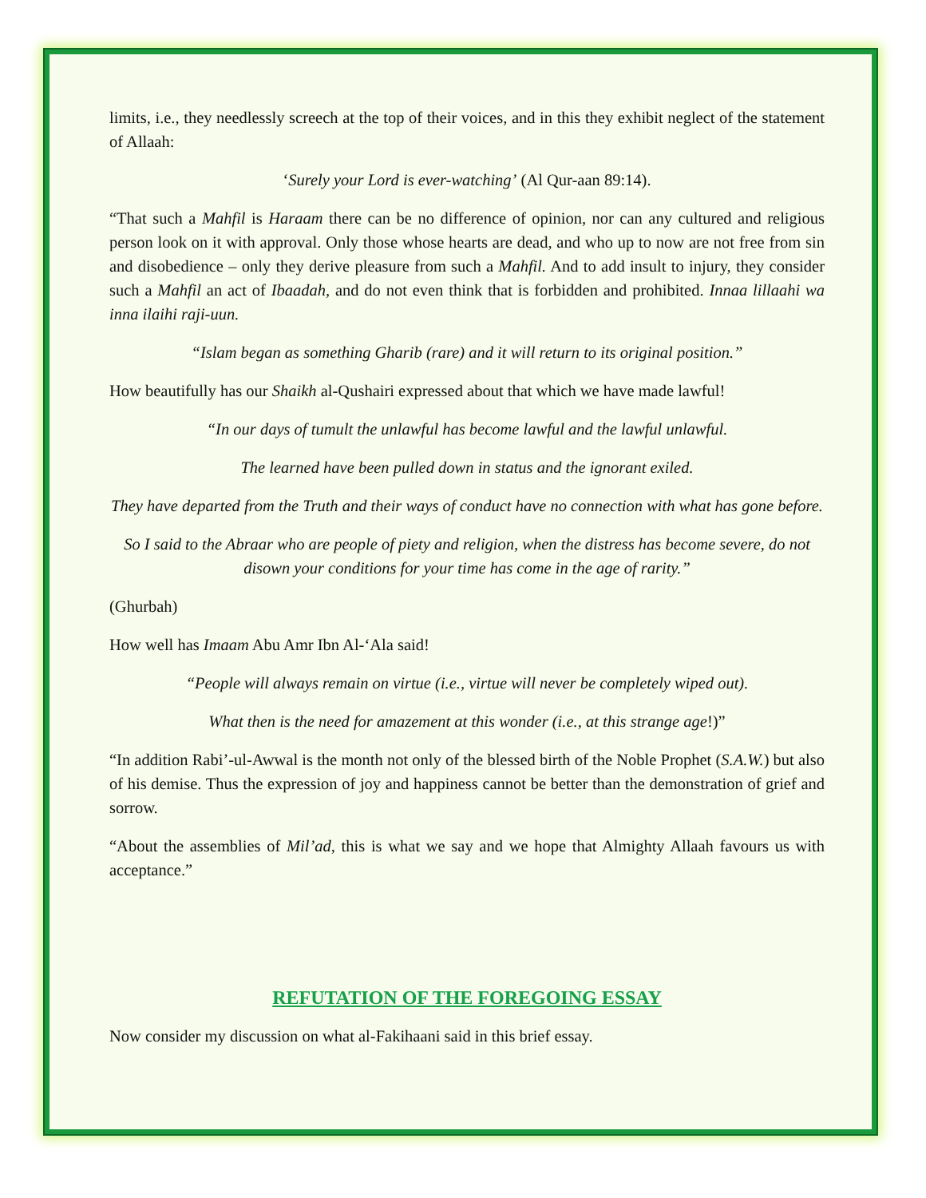limits, i.e., they needlessly screech at the top of their voices, and in this they exhibit neglect of the statement of Allaah:
‘Surely your Lord is ever-watching’ (Al Qur-aan 89:14).
“That such a Mahfil is Haraam there can be no difference of opinion, nor can any cultured and religious person look on it with approval. Only those whose hearts are dead, and who up to now are not free from sin and disobedience – only they derive pleasure from such a Mahfil. And to add insult to injury, they consider such a Mahfil an act of Ibaadah, and do not even think that is forbidden and prohibited. Innaa lillaahi wa inna ilaihi raji-uun.
“Islam began as something Gharib (rare) and it will return to its original position.”
How beautifully has our Shaikh al-Qushairi expressed about that which we have made lawful!
“In our days of tumult the unlawful has become lawful and the lawful unlawful.
The learned have been pulled down in status and the ignorant exiled.
They have departed from the Truth and their ways of conduct have no connection with what has gone before.
So I said to the Abraar who are people of piety and religion, when the distress has become severe, do not disown your conditions for your time has come in the age of rarity.”
(Ghurbah)
How well has Imaam Abu Amr Ibn Al-‘Ala said!
“People will always remain on virtue (i.e., virtue will never be completely wiped out).
What then is the need for amazement at this wonder (i.e., at this strange age!)”
“In addition Rabi’-ul-Awwal is the month not only of the blessed birth of the Noble Prophet (S.A.W.) but also of his demise. Thus the expression of joy and happiness cannot be better than the demonstration of grief and sorrow.
“About the assemblies of Mil’ad, this is what we say and we hope that Almighty Allaah favours us with acceptance.”
REFUTATION OF THE FOREGOING ESSAY
Now consider my discussion on what al-Fakihaani said in this brief essay.